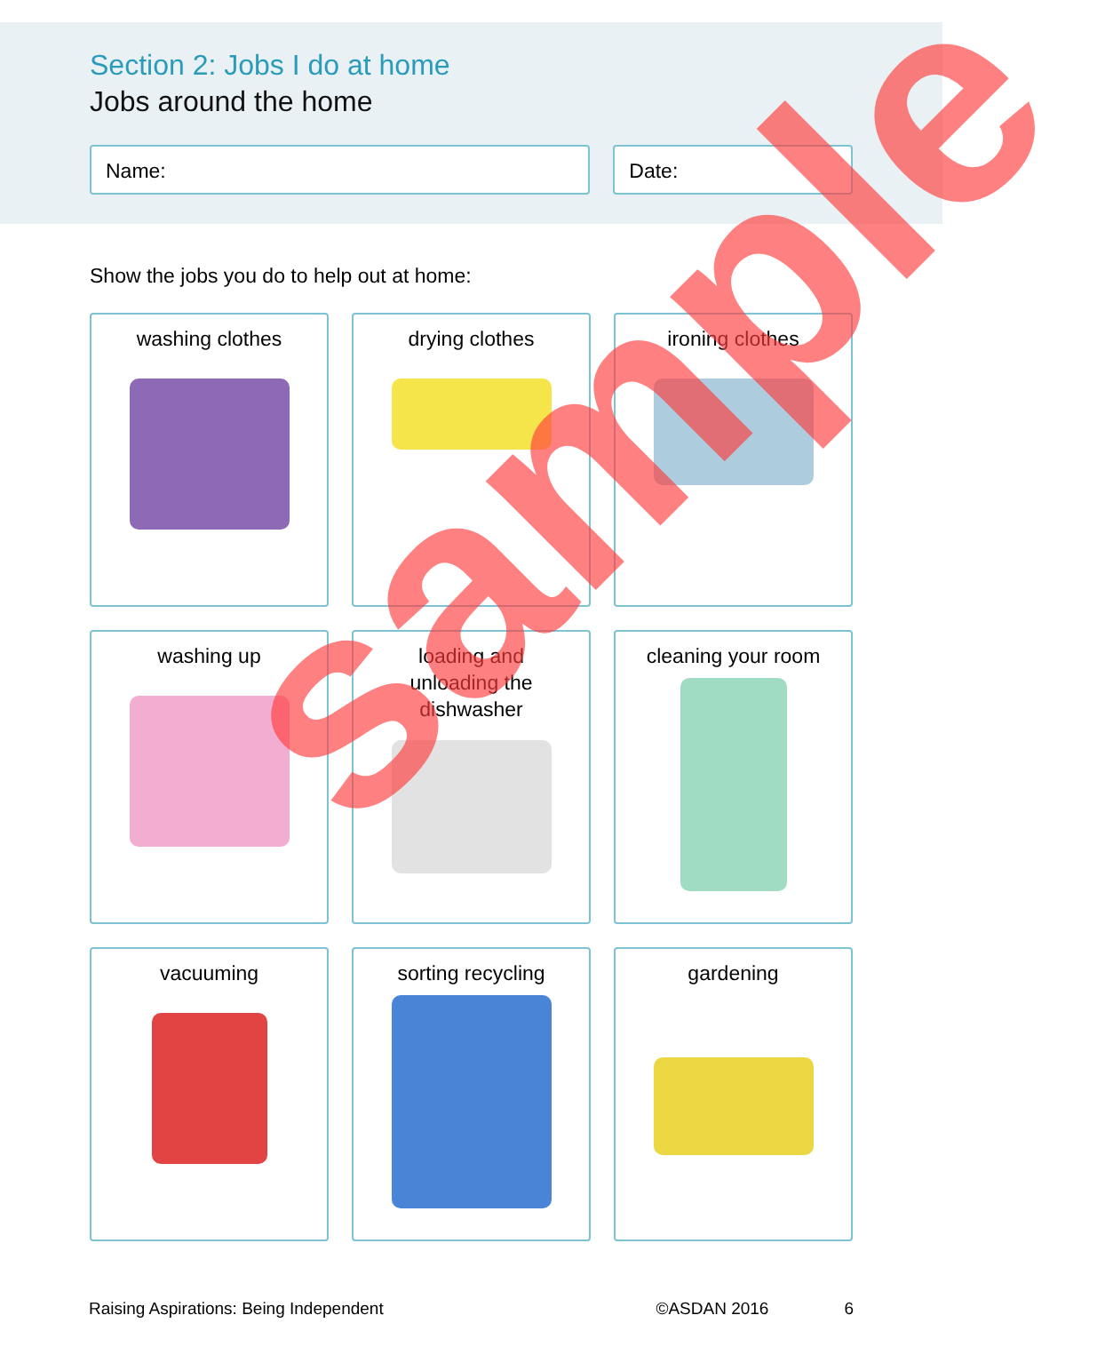Section 2: Jobs I do at home
Jobs around the home
Name: Date:
Show the jobs you do to help out at home:
washing clothes
drying clothes
ironing clothes
washing up
loading and
unloading the
dishwasher
cleaning your room
vacuuming
sorting recycling
gardening
Raising Aspirations: Being Independent ©ASDAN 2016 6
sample